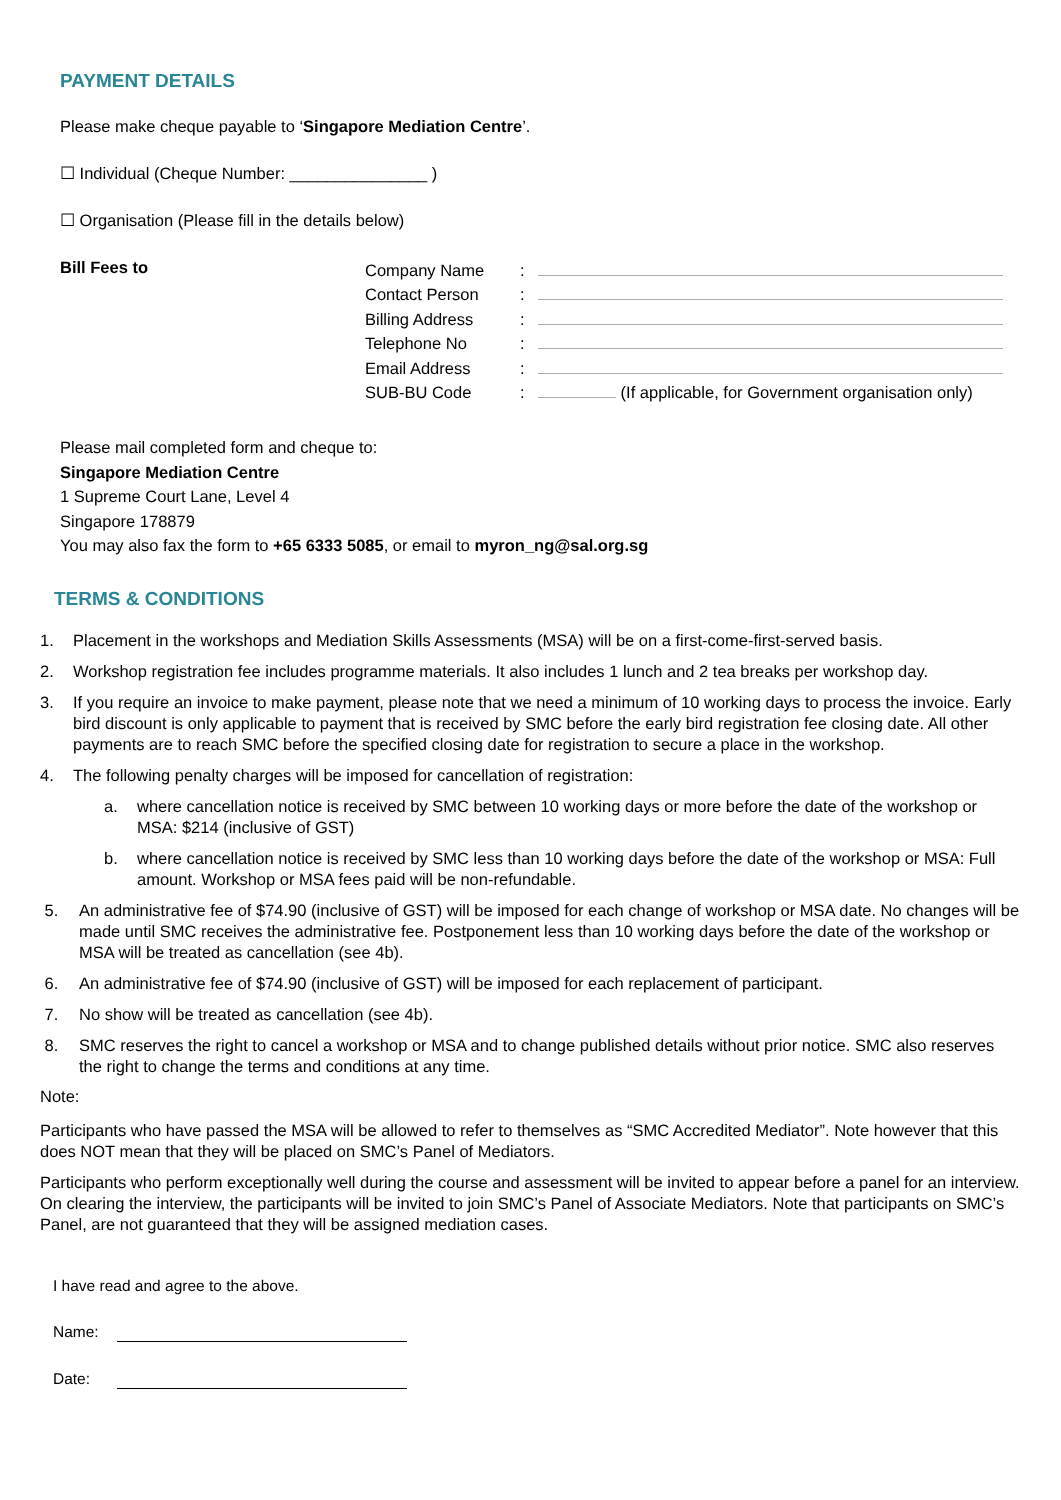PAYMENT DETAILS
Please make cheque payable to ‘Singapore Mediation Centre’.
☐ Individual (Cheque Number: _______________ )
☐ Organisation (Please fill in the details below)
Bill Fees to
| Company Name | : | |
| Contact Person | : | |
| Billing Address | : | |
| Telephone No | : | |
| Email Address | : | |
| SUB-BU Code | : | (If applicable, for Government organisation only) |
Please mail completed form and cheque to:
Singapore Mediation Centre
1 Supreme Court Lane, Level 4
Singapore 178879
You may also fax the form to +65 6333 5085, or email to myron_ng@sal.org.sg
TERMS & CONDITIONS
1. Placement in the workshops and Mediation Skills Assessments (MSA) will be on a first-come-first-served basis.
2. Workshop registration fee includes programme materials. It also includes 1 lunch and 2 tea breaks per workshop day.
3. If you require an invoice to make payment, please note that we need a minimum of 10 working days to process the invoice. Early bird discount is only applicable to payment that is received by SMC before the early bird registration fee closing date. All other payments are to reach SMC before the specified closing date for registration to secure a place in the workshop.
4. The following penalty charges will be imposed for cancellation of registration:
a. where cancellation notice is received by SMC between 10 working days or more before the date of the workshop or MSA: $214 (inclusive of GST)
b. where cancellation notice is received by SMC less than 10 working days before the date of the workshop or MSA: Full amount. Workshop or MSA fees paid will be non-refundable.
5. An administrative fee of $74.90 (inclusive of GST) will be imposed for each change of workshop or MSA date. No changes will be made until SMC receives the administrative fee. Postponement less than 10 working days before the date of the workshop or MSA will be treated as cancellation (see 4b).
6. An administrative fee of $74.90 (inclusive of GST) will be imposed for each replacement of participant.
7. No show will be treated as cancellation (see 4b).
8. SMC reserves the right to cancel a workshop or MSA and to change published details without prior notice. SMC also reserves the right to change the terms and conditions at any time.
Note:
Participants who have passed the MSA will be allowed to refer to themselves as “SMC Accredited Mediator”. Note however that this does NOT mean that they will be placed on SMC’s Panel of Mediators.
Participants who perform exceptionally well during the course and assessment will be invited to appear before a panel for an interview. On clearing the interview, the participants will be invited to join SMC’s Panel of Associate Mediators. Note that participants on SMC’s Panel, are not guaranteed that they will be assigned mediation cases.
I have read and agree to the above.
Name:
Date: